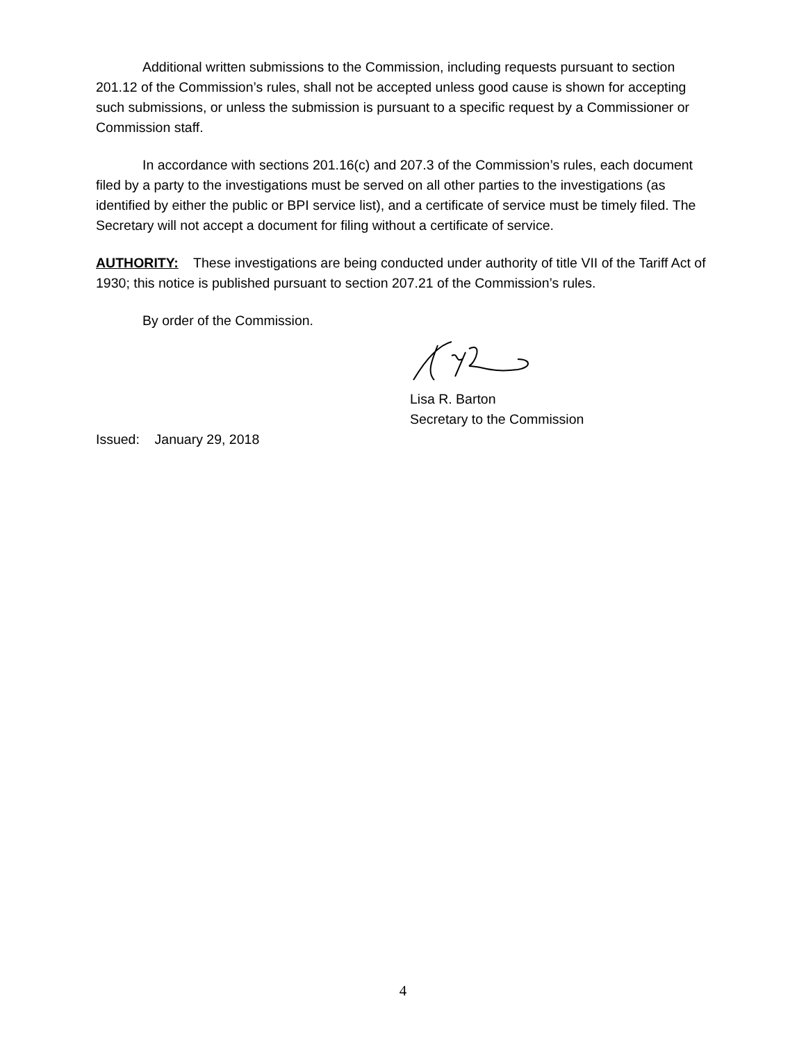Additional written submissions to the Commission, including requests pursuant to section 201.12 of the Commission’s rules, shall not be accepted unless good cause is shown for accepting such submissions, or unless the submission is pursuant to a specific request by a Commissioner or Commission staff.
In accordance with sections 201.16(c) and 207.3 of the Commission’s rules, each document filed by a party to the investigations must be served on all other parties to the investigations (as identified by either the public or BPI service list), and a certificate of service must be timely filed. The Secretary will not accept a document for filing without a certificate of service.
AUTHORITY: These investigations are being conducted under authority of title VII of the Tariff Act of 1930; this notice is published pursuant to section 207.21 of the Commission’s rules.
By order of the Commission.
Lisa R. Barton
Secretary to the Commission
Issued: January 29, 2018
4